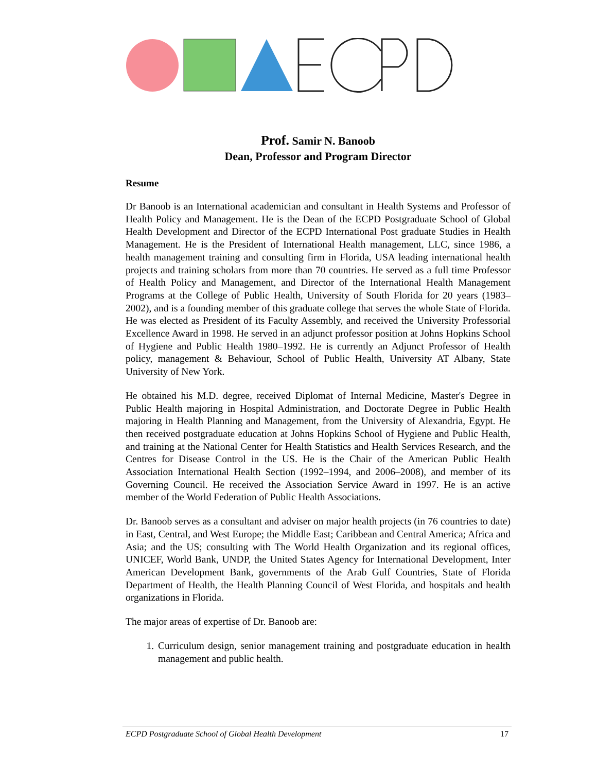Prof. Samir N. Banoob
Dean, Professor and Program Director
Resume
Dr Banoob is an International academician and consultant in Health Systems and Professor of Health Policy and Management. He is the Dean of the ECPD Postgraduate School of Global Health Development and Director of the ECPD International Post graduate Studies in Health Management. He is the President of International Health management, LLC, since 1986, a health management training and consulting firm in Florida, USA leading international health projects and training scholars from more than 70 countries. He served as a full time Professor of Health Policy and Management, and Director of the International Health Management Programs at the College of Public Health, University of South Florida for 20 years (1983–2002), and is a founding member of this graduate college that serves the whole State of Florida. He was elected as President of its Faculty Assembly, and received the University Professorial Excellence Award in 1998. He served in an adjunct professor position at Johns Hopkins School of Hygiene and Public Health 1980–1992. He is currently an Adjunct Professor of Health policy, management & Behaviour, School of Public Health, University AT Albany, State University of New York.
He obtained his M.D. degree, received Diplomat of Internal Medicine, Master's Degree in Public Health majoring in Hospital Administration, and Doctorate Degree in Public Health majoring in Health Planning and Management, from the University of Alexandria, Egypt. He then received postgraduate education at Johns Hopkins School of Hygiene and Public Health, and training at the National Center for Health Statistics and Health Services Research, and the Centres for Disease Control in the US. He is the Chair of the American Public Health Association International Health Section (1992–1994, and 2006–2008), and member of its Governing Council. He received the Association Service Award in 1997. He is an active member of the World Federation of Public Health Associations.
Dr. Banoob serves as a consultant and adviser on major health projects (in 76 countries to date) in East, Central, and West Europe; the Middle East; Caribbean and Central America; Africa and Asia; and the US; consulting with The World Health Organization and its regional offices, UNICEF, World Bank, UNDP, the United States Agency for International Development, Inter American Development Bank, governments of the Arab Gulf Countries, State of Florida Department of Health, the Health Planning Council of West Florida, and hospitals and health organizations in Florida.
The major areas of expertise of Dr. Banoob are:
1. Curriculum design, senior management training and postgraduate education in health management and public health.
ECPD Postgraduate School of Global Health Development 17